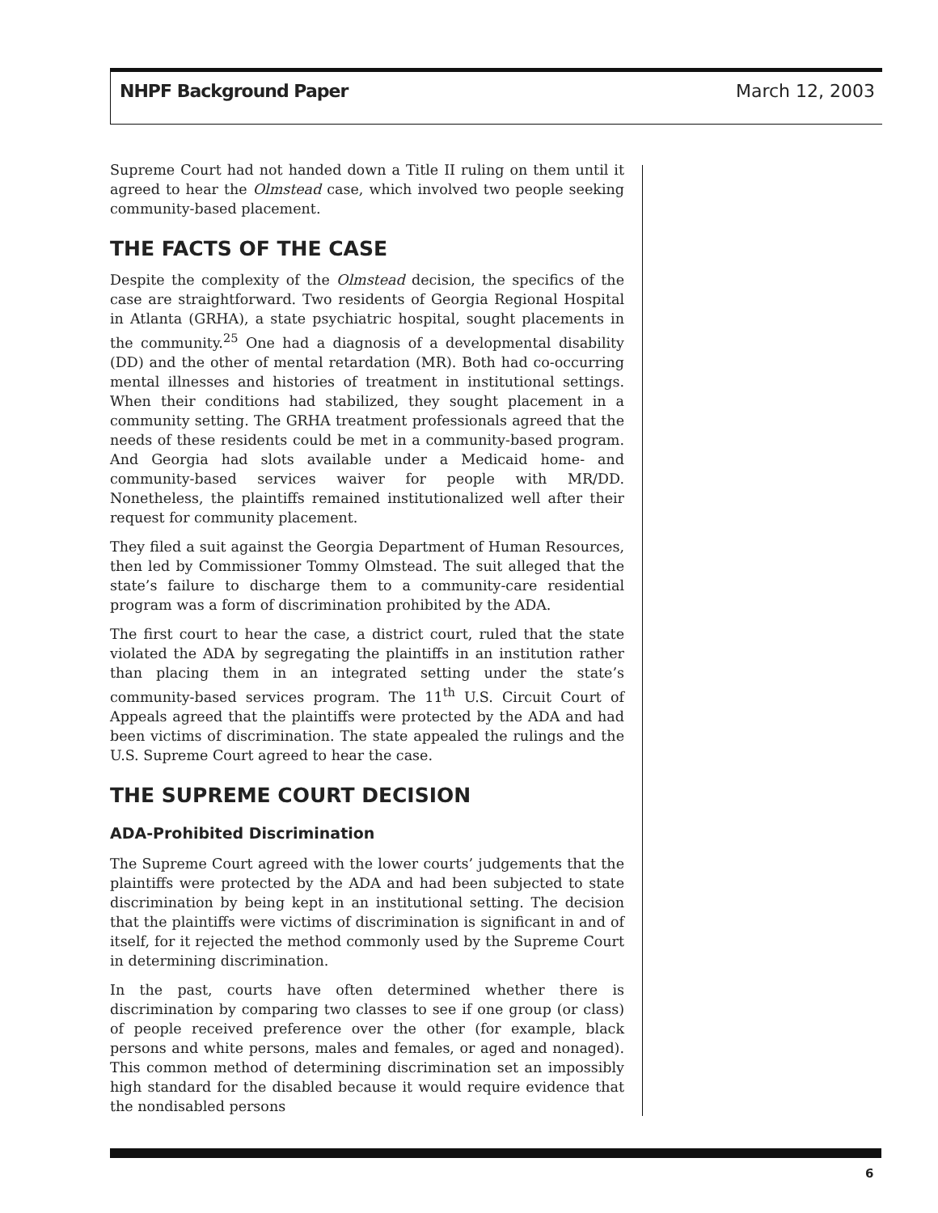NHPF Background Paper March 12, 2003
Supreme Court had not handed down a Title II ruling on them until it agreed to hear the Olmstead case, which involved two people seeking community-based placement.
THE FACTS OF THE CASE
Despite the complexity of the Olmstead decision, the specifics of the case are straightforward. Two residents of Georgia Regional Hospital in Atlanta (GRHA), a state psychiatric hospital, sought placements in the community.<sup>25</sup> One had a diagnosis of a developmental disability (DD) and the other of mental retardation (MR). Both had co-occurring mental illnesses and histories of treatment in institutional settings. When their conditions had stabilized, they sought placement in a community setting. The GRHA treatment professionals agreed that the needs of these residents could be met in a community-based program. And Georgia had slots available under a Medicaid home- and community-based services waiver for people with MR/DD. Nonetheless, the plaintiffs remained institutionalized well after their request for community placement.
They filed a suit against the Georgia Department of Human Resources, then led by Commissioner Tommy Olmstead. The suit alleged that the state’s failure to discharge them to a community-care residential program was a form of discrimination prohibited by the ADA.
The first court to hear the case, a district court, ruled that the state violated the ADA by segregating the plaintiffs in an institution rather than placing them in an integrated setting under the state’s community-based services program. The 11<sup>th</sup> U.S. Circuit Court of Appeals agreed that the plaintiffs were protected by the ADA and had been victims of discrimination. The state appealed the rulings and the U.S. Supreme Court agreed to hear the case.
THE SUPREME COURT DECISION
ADA-Prohibited Discrimination
The Supreme Court agreed with the lower courts’ judgements that the plaintiffs were protected by the ADA and had been subjected to state discrimination by being kept in an institutional setting. The decision that the plaintiffs were victims of discrimination is significant in and of itself, for it rejected the method commonly used by the Supreme Court in determining discrimination.
In the past, courts have often determined whether there is discrimination by comparing two classes to see if one group (or class) of people received preference over the other (for example, black persons and white persons, males and females, or aged and nonaged). This common method of determining discrimination set an impossibly high standard for the disabled because it would require evidence that the nondisabled persons
6